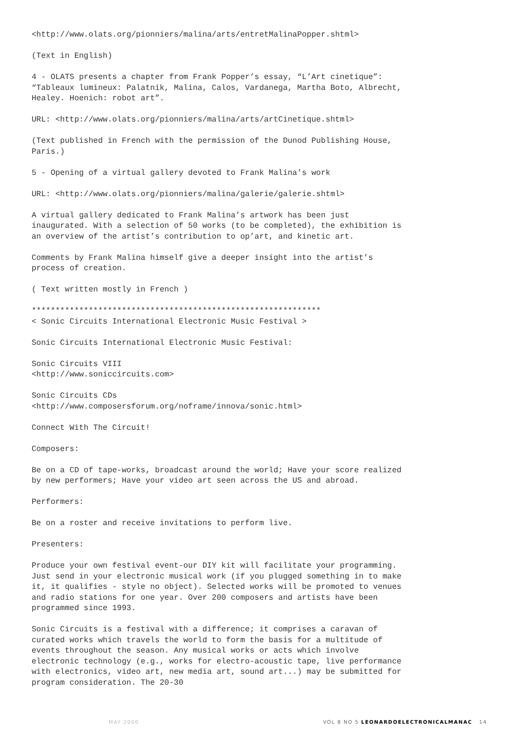<http://www.olats.org/pionniers/malina/arts/entretMalinaPopper.shtml>
(Text in English)
4 - OLATS presents a chapter from Frank Popper’s essay, “L’Art cinetique”: “Tableaux lumineux: Palatnik, Malina, Calos, Vardanega, Martha Boto, Albrecht, Healey. Hoenich: robot art”.
URL: <http://www.olats.org/pionniers/malina/arts/artCinetique.shtml>
(Text published in French with the permission of the Dunod Publishing House, Paris.)
5 - Opening of a virtual gallery devoted to Frank Malina’s work
URL: <http://www.olats.org/pionniers/malina/galerie/galerie.shtml>
A virtual gallery dedicated to Frank Malina’s artwork has been just inaugurated. With a selection of 50 works (to be completed), the exhibition is an overview of the artist’s contribution to op’art, and kinetic art.
Comments by Frank Malina himself give a deeper insight into the artist’s process of creation.
( Text written mostly in French )
*************************************************************
< Sonic Circuits International Electronic Music Festival >
Sonic Circuits International Electronic Music Festival:
Sonic Circuits VIII
<http://www.soniccircuits.com>
Sonic Circuits CDs
<http://www.composersforum.org/noframe/innova/sonic.html>
Connect With The Circuit!
Composers:
Be on a CD of tape-works, broadcast around the world; Have your score realized by new performers; Have your video art seen across the US and abroad.
Performers:
Be on a roster and receive invitations to perform live.
Presenters:
Produce your own festival event-our DIY kit will facilitate your programming. Just send in your electronic musical work (if you plugged something in to make it, it qualifies - style no object). Selected works will be promoted to venues and radio stations for one year. Over 200 composers and artists have been programmed since 1993.
Sonic Circuits is a festival with a difference; it comprises a caravan of curated works which travels the world to form the basis for a multitude of events throughout the season. Any musical works or acts which involve electronic technology (e.g., works for electro-acoustic tape, live performance with electronics, video art, new media art, sound art...) may be submitted for program consideration. The 20-30
MAY 2000 VOL 8 NO 5 LEONARDOELECTRONICALMANAC 14